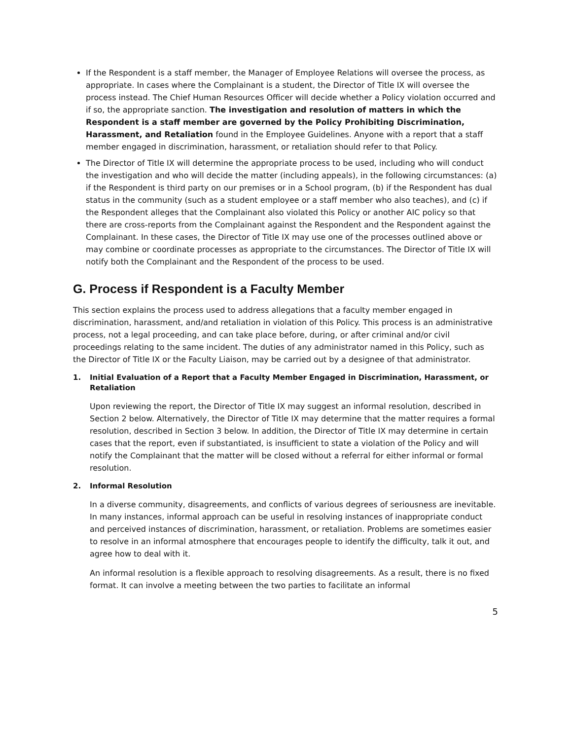If the Respondent is a staff member, the Manager of Employee Relations will oversee the process, as appropriate. In cases where the Complainant is a student, the Director of Title IX will oversee the process instead. The Chief Human Resources Officer will decide whether a Policy violation occurred and if so, the appropriate sanction. The investigation and resolution of matters in which the Respondent is a staff member are governed by the Policy Prohibiting Discrimination, Harassment, and Retaliation found in the Employee Guidelines. Anyone with a report that a staff member engaged in discrimination, harassment, or retaliation should refer to that Policy.
The Director of Title IX will determine the appropriate process to be used, including who will conduct the investigation and who will decide the matter (including appeals), in the following circumstances: (a) if the Respondent is third party on our premises or in a School program, (b) if the Respondent has dual status in the community (such as a student employee or a staff member who also teaches), and (c) if the Respondent alleges that the Complainant also violated this Policy or another AIC policy so that there are cross-reports from the Complainant against the Respondent and the Respondent against the Complainant. In these cases, the Director of Title IX may use one of the processes outlined above or may combine or coordinate processes as appropriate to the circumstances. The Director of Title IX will notify both the Complainant and the Respondent of the process to be used.
G. Process if Respondent is a Faculty Member
This section explains the process used to address allegations that a faculty member engaged in discrimination, harassment, and/and retaliation in violation of this Policy. This process is an administrative process, not a legal proceeding, and can take place before, during, or after criminal and/or civil proceedings relating to the same incident. The duties of any administrator named in this Policy, such as the Director of Title IX or the Faculty Liaison, may be carried out by a designee of that administrator.
1. Initial Evaluation of a Report that a Faculty Member Engaged in Discrimination, Harassment, or Retaliation
Upon reviewing the report, the Director of Title IX may suggest an informal resolution, described in Section 2 below. Alternatively, the Director of Title IX may determine that the matter requires a formal resolution, described in Section 3 below. In addition, the Director of Title IX may determine in certain cases that the report, even if substantiated, is insufficient to state a violation of the Policy and will notify the Complainant that the matter will be closed without a referral for either informal or formal resolution.
2. Informal Resolution
In a diverse community, disagreements, and conflicts of various degrees of seriousness are inevitable. In many instances, informal approach can be useful in resolving instances of inappropriate conduct and perceived instances of discrimination, harassment, or retaliation. Problems are sometimes easier to resolve in an informal atmosphere that encourages people to identify the difficulty, talk it out, and agree how to deal with it.
An informal resolution is a flexible approach to resolving disagreements. As a result, there is no fixed format. It can involve a meeting between the two parties to facilitate an informal
5